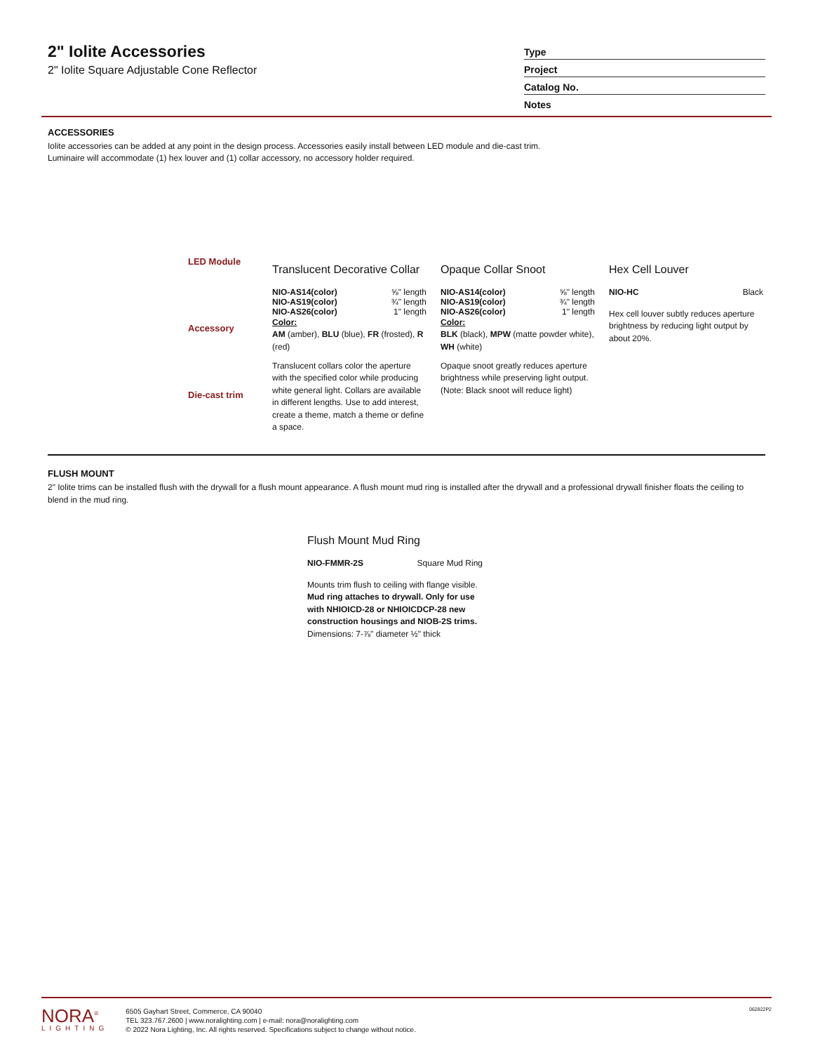2" Iolite Accessories
2" Iolite Square Adjustable Cone Reflector
Type
Project
Catalog No.
Notes
ACCESSORIES
Iolite accessories can be added at any point in the design process. Accessories easily install between LED module and die-cast trim.
Luminaire will accommodate (1) hex louver and (1) collar accessory, no accessory holder required.
LED Module
Accessory
Die-cast trim
Translucent Decorative Collar
NIO-AS14(color) ⅝" length
NIO-AS19(color) ¾" length
NIO-AS26(color) 1" length
Color:
AM (amber), BLU (blue), FR (frosted), R (red)
Translucent collars color the aperture with the specified color while producing white general light. Collars are available in different lengths. Use to add interest, create a theme, match a theme or define a space.
Opaque Collar Snoot
NIO-AS14(color) ⅝" length
NIO-AS19(color) ¾" length
NIO-AS26(color) 1" length
Color:
BLK (black), MPW (matte powder white), WH (white)
Opaque snoot greatly reduces aperture brightness while preserving light output. (Note: Black snoot will reduce light)
Hex Cell Louver
NIO-HC Black
Hex cell louver subtly reduces aperture brightness by reducing light output by about 20%.
FLUSH MOUNT
2" Iolite trims can be installed flush with the drywall for a flush mount appearance. A flush mount mud ring is installed after the drywall and a professional drywall finisher floats the ceiling to blend in the mud ring.
Flush Mount Mud Ring
NIO-FMMR-2S Square Mud Ring
Mounts trim flush to ceiling with flange visible.
Mud ring attaches to drywall. Only for use with NHIOICD-28 or NHIOICDCP-28 new construction housings and NIOB-2S trims.
Dimensions: 7-⅞" diameter ½" thick
NORA<sup>®</sup>
LIGHTING
6505 Gayhart Street, Commerce, CA 90040
TEL 323.767.2600 | www.noralighting.com | e-mail: nora@noralighting.com
© 2022 Nora Lighting, Inc. All rights reserved. Specifications subject to change without notice.
062822P2